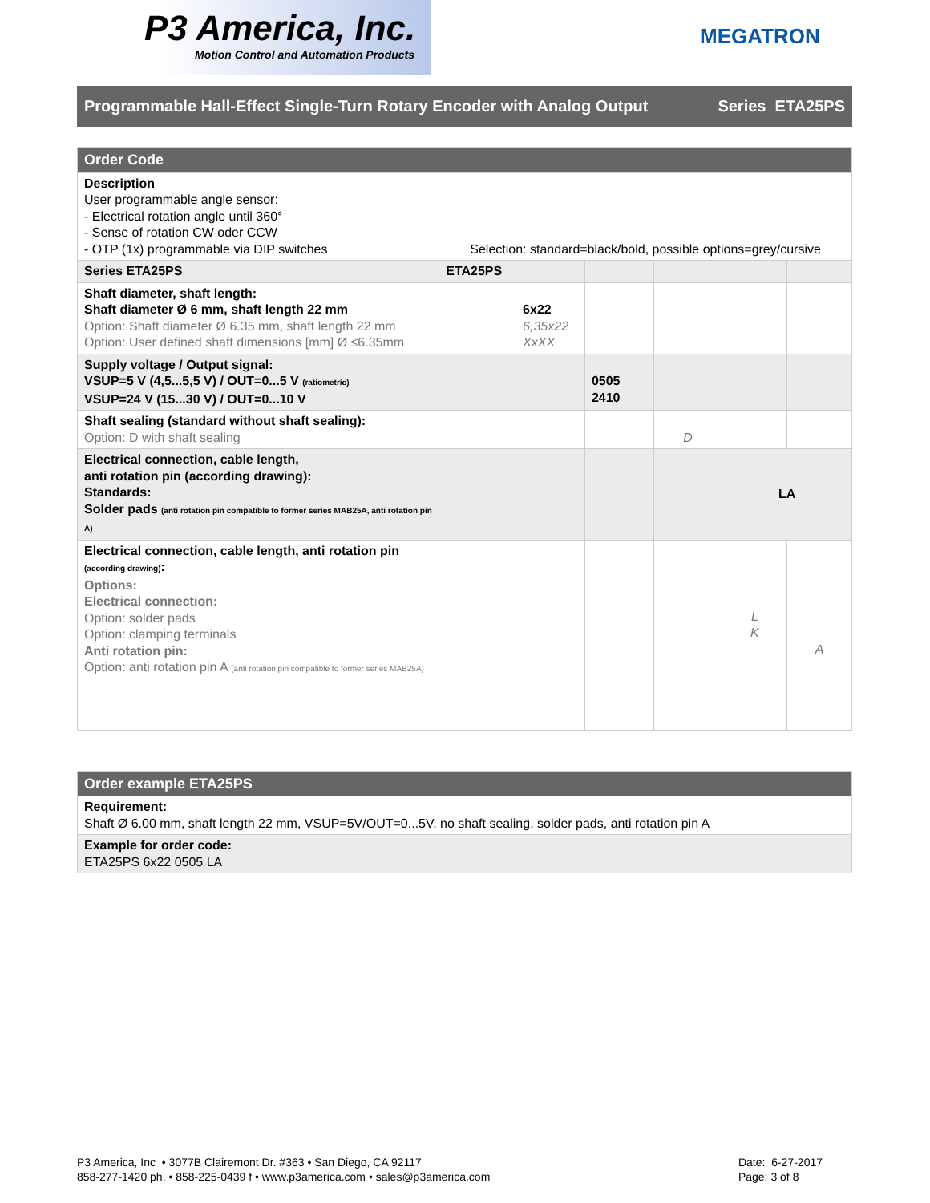P3 America, Inc.
Motion Control and Automation Products
MEGATRON
Programmable Hall-Effect Single-Turn Rotary Encoder with Analog Output Series ETA25PS
| Order Code | | | | | | |
| Description User programmable angle sensor: - Electrical rotation angle until 360° - Sense of rotation CW oder CCW - OTP (1x) programmable via DIP switches | Selection: standard=black/bold, possible options=grey/cursive | | | | | |
| Series ETA25PS | ETA25PS | | | | | |
| Shaft diameter, shaft length: Shaft diameter Ø 6 mm, shaft length 22 mm Option: Shaft diameter Ø 6.35 mm, shaft length 22 mm Option: User defined shaft dimensions [mm] Ø ≤6.35mm | | 6x22 6,35x22 XxXX | | | | |
| Supply voltage / Output signal: VSUP=5 V (4,5...5,5 V) / OUT=0...5 V (ratiometric) VSUP=24 V (15...30 V) / OUT=0...10 V | | | 0505 2410 | | | |
| Shaft sealing (standard without shaft sealing): Option: D with shaft sealing | | | | D | | |
| Electrical connection, cable length, anti rotation pin (according drawing): Standards: Solder pads (anti rotation pin compatible to former series MAB25A, anti rotation pin A) | | | | | LA | |
| Electrical connection, cable length, anti rotation pin (according drawing) : Options: Electrical connection: Option: solder pads Option: clamping terminals Anti rotation pin: Option: anti rotation pin A (anti rotation pin compatible to former series MAB25A) | | | | | L K | A |
| Order example ETA25PS |
| Requirement: Shaft Ø 6.00 mm, shaft length 22 mm, VSUP=5V/OUT=0...5V, no shaft sealing, solder pads, anti rotation pin A |
| Example for order code: ETA25PS 6x22 0505 LA |
P3 America, Inc • 3077B Clairemont Dr. #363 • San Diego, CA 92117
858-277-1420 ph. • 858-225-0439 f • www.p3america.com • sales@p3america.com
Date: 6-27-2017
Page: 3 of 8